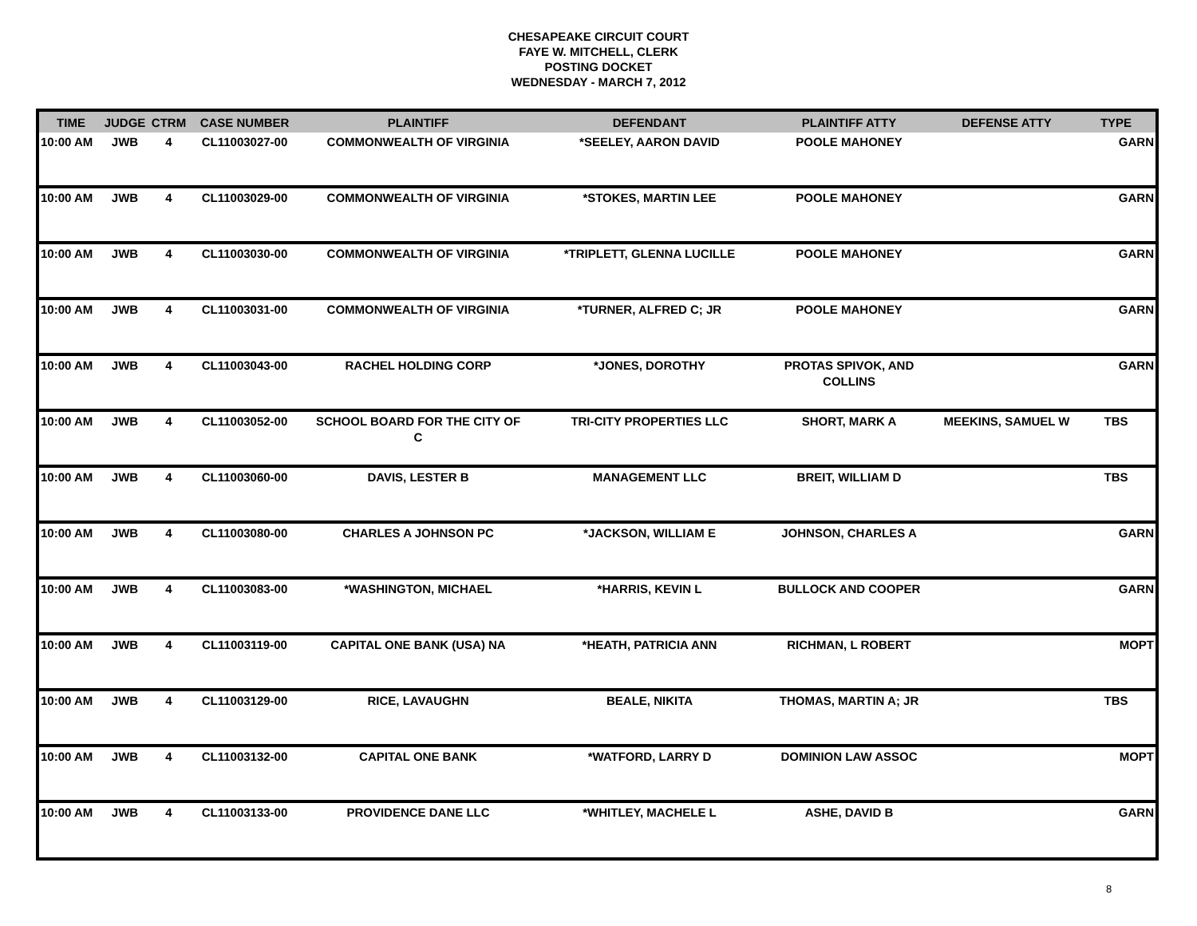CHESAPEAKE CIRCUIT COURT
FAYE W. MITCHELL, CLERK
POSTING DOCKET
WEDNESDAY - MARCH 7, 2012
| TIME | JUDGE | CTRM | CASE NUMBER | PLAINTIFF | DEFENDANT | PLAINTIFF ATTY | DEFENSE ATTY | TYPE |
| --- | --- | --- | --- | --- | --- | --- | --- | --- |
| 10:00 AM | JWB | 4 | CL11003027-00 | COMMONWEALTH OF VIRGINIA | *SEELEY, AARON DAVID | POOLE MAHONEY | | GARN |
| 10:00 AM | JWB | 4 | CL11003029-00 | COMMONWEALTH OF VIRGINIA | *STOKES, MARTIN LEE | POOLE MAHONEY | | GARN |
| 10:00 AM | JWB | 4 | CL11003030-00 | COMMONWEALTH OF VIRGINIA | *TRIPLETT, GLENNA LUCILLE | POOLE MAHONEY | | GARN |
| 10:00 AM | JWB | 4 | CL11003031-00 | COMMONWEALTH OF VIRGINIA | *TURNER, ALFRED C; JR | POOLE MAHONEY | | GARN |
| 10:00 AM | JWB | 4 | CL11003043-00 | RACHEL HOLDING CORP | *JONES, DOROTHY | PROTAS SPIVOK, AND COLLINS | | GARN |
| 10:00 AM | JWB | 4 | CL11003052-00 | SCHOOL BOARD FOR THE CITY OF C | TRI-CITY PROPERTIES LLC | SHORT, MARK A | MEEKINS, SAMUEL W | TBS |
| 10:00 AM | JWB | 4 | CL11003060-00 | DAVIS, LESTER B | MANAGEMENT LLC | BREIT, WILLIAM D | | TBS |
| 10:00 AM | JWB | 4 | CL11003080-00 | CHARLES A JOHNSON PC | *JACKSON, WILLIAM E | JOHNSON, CHARLES A | | GARN |
| 10:00 AM | JWB | 4 | CL11003083-00 | *WASHINGTON, MICHAEL | *HARRIS, KEVIN L | BULLOCK AND COOPER | | GARN |
| 10:00 AM | JWB | 4 | CL11003119-00 | CAPITAL ONE BANK (USA) NA | *HEATH, PATRICIA ANN | RICHMAN, L ROBERT | | MOPT |
| 10:00 AM | JWB | 4 | CL11003129-00 | RICE, LAVAUGHN | BEALE, NIKITA | THOMAS, MARTIN A; JR | | TBS |
| 10:00 AM | JWB | 4 | CL11003132-00 | CAPITAL ONE BANK | *WATFORD, LARRY D | DOMINION LAW ASSOC | | MOPT |
| 10:00 AM | JWB | 4 | CL11003133-00 | PROVIDENCE DANE LLC | *WHITLEY, MACHELE L | ASHE, DAVID B | | GARN |
8